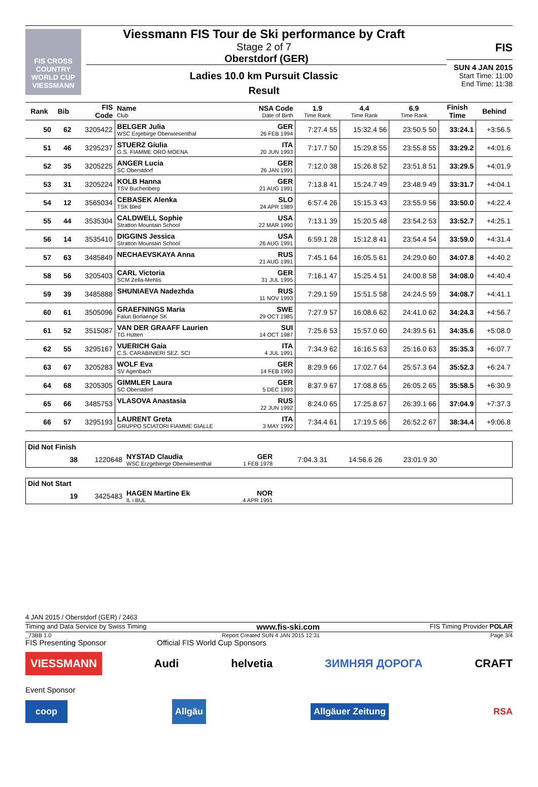FIS CROSS COUNTRY WORLD CUP VIESSMANN
Viessmann FIS Tour de Ski performance by Craft
Stage 2 of 7
Oberstdorf (GER)
Ladies 10.0 km Pursuit Classic
Result
FIS
SUN 4 JAN 2015
Start Time: 11:00
End Time: 11:38
| Rank | Bib | FIS Code | Name Club | NSA Code Date of Birth | 1.9 Time Rank | 4.4 Time Rank | 6.9 Time Rank | Finish Time | Behind |
| --- | --- | --- | --- | --- | --- | --- | --- | --- | --- |
| 50 | 62 | 3205422 | BELGER Julia WSC Ergebirge Oberwiesenthal | GER 26 FEB 1994 | 7:27.4 55 | 15:32.4 56 | 23:50.5 50 | 33:24.1 | +3:56.5 |
| 51 | 46 | 3295237 | STUERZ Giulia G.S. FIAMME ORO MOENA | ITA 20 JUN 1993 | 7:17.7 50 | 15:29.8 55 | 23:55.8 55 | 33:29.2 | +4:01.6 |
| 52 | 35 | 3205225 | ANGER Lucia SC Oberstdorf | GER 26 JAN 1991 | 7:12.0 38 | 15:26.8 52 | 23:51.8 51 | 33:29.5 | +4:01.9 |
| 53 | 31 | 3205224 | KOLB Hanna TSV Buchenberg | GER 21 AUG 1991 | 7:13.8 41 | 15:24.7 49 | 23:48.9 49 | 33:31.7 | +4:04.1 |
| 54 | 12 | 3565034 | CEBASEK Alenka TSK Bled | SLO 24 APR 1989 | 6:57.4 26 | 15:15.3 43 | 23:55.9 56 | 33:50.0 | +4:22.4 |
| 55 | 44 | 3535304 | CALDWELL Sophie Stratton Mountain School | USA 22 MAR 1990 | 7:13.1 39 | 15:20.5 48 | 23:54.2 53 | 33:52.7 | +4:25.1 |
| 56 | 14 | 3535410 | DIGGINS Jessica Stratton Mountain School | USA 26 AUG 1991 | 6:59.1 28 | 15:12.8 41 | 23:54.4 54 | 33:59.0 | +4:31.4 |
| 57 | 63 | 3485849 | NECHAEVSKAYA Anna | RUS 21 AUG 1991 | 7:45.1 64 | 16:05.5 61 | 24:29.0 60 | 34:07.8 | +4:40.2 |
| 58 | 56 | 3205403 | CARL Victoria SCM Zella-Mehlis | GER 31 JUL 1995 | 7:16.1 47 | 15:25.4 51 | 24:00.8 58 | 34:08.0 | +4:40.4 |
| 59 | 39 | 3485888 | SHUNIAEVA Nadezhda | RUS 11 NOV 1993 | 7:29.1 59 | 15:51.5 58 | 24:24.5 59 | 34:08.7 | +4:41.1 |
| 60 | 61 | 3505096 | GRAEFNINGS Maria Falun Borlaenge SK | SWE 29 OCT 1985 | 7:27.9 57 | 16:08.6 62 | 24:41.0 62 | 34:24.3 | +4:56.7 |
| 61 | 52 | 3515087 | VAN DER GRAAFF Laurien TG Hütten | SUI 14 OCT 1987 | 7:25.6 53 | 15:57.0 60 | 24:39.5 61 | 34:35.6 | +5:08.0 |
| 62 | 55 | 3295167 | VUERICH Gaia C.S. CARABINIERI SEZ. SCI | ITA 4 JUL 1991 | 7:34.9 62 | 16:16.5 63 | 25:16.0 63 | 35:35.3 | +6:07.7 |
| 63 | 67 | 3205283 | WOLF Eva SV Agenbach | GER 14 FEB 1993 | 8:29.9 66 | 17:02.7 64 | 25:57.3 64 | 35:52.3 | +6:24.7 |
| 64 | 68 | 3205305 | GIMMLER Laura SC Oberstdorf | GER 5 DEC 1993 | 8:37.9 67 | 17:08.8 65 | 26:05.2 65 | 35:58.5 | +6:30.9 |
| 65 | 66 | 3485753 | VLASOVA Anastasia | RUS 22 JUN 1992 | 8:24.0 65 | 17:25.8 67 | 26:39.1 66 | 37:04.9 | +7:37.3 |
| 66 | 57 | 3295193 | LAURENT Greta GRUPPO SCIATORI FIAMME GIALLE | ITA 3 MAY 1992 | 7:34.4 61 | 17:19.5 66 | 26:52.2 67 | 38:34.4 | +9:06.8 |
Did Not Finish
| | 38 | 1220648 | NYSTAD Claudia WSC Erzgebierge Oberwiesenthal | GER 1 FEB 1978 | 7:04.3 31 | 14:56.6 26 | 23:01.9 30 | |
Did Not Start
| | 19 | 3425483 | HAGEN Martine Ek IL i BUL | NOR 4 APR 1991 | | |
4 JAN 2015 / Oberstdorf (GER) / 2463
Timing and Data Service by Swiss Timing www.fis-ski.com FIS Timing Provider POLAR
_73BB 1.0 Report Created SUN 4 JAN 2015 12:31 Page 3/4
FIS Presenting Sponsor Official FIS World Cup Sponsors
VIESSMANN Audi helvetia ЗИМНЯЯ ДОРОГА CRAFT
Event Sponsor
coop Allgäu Allgäuer Zeitung RSA